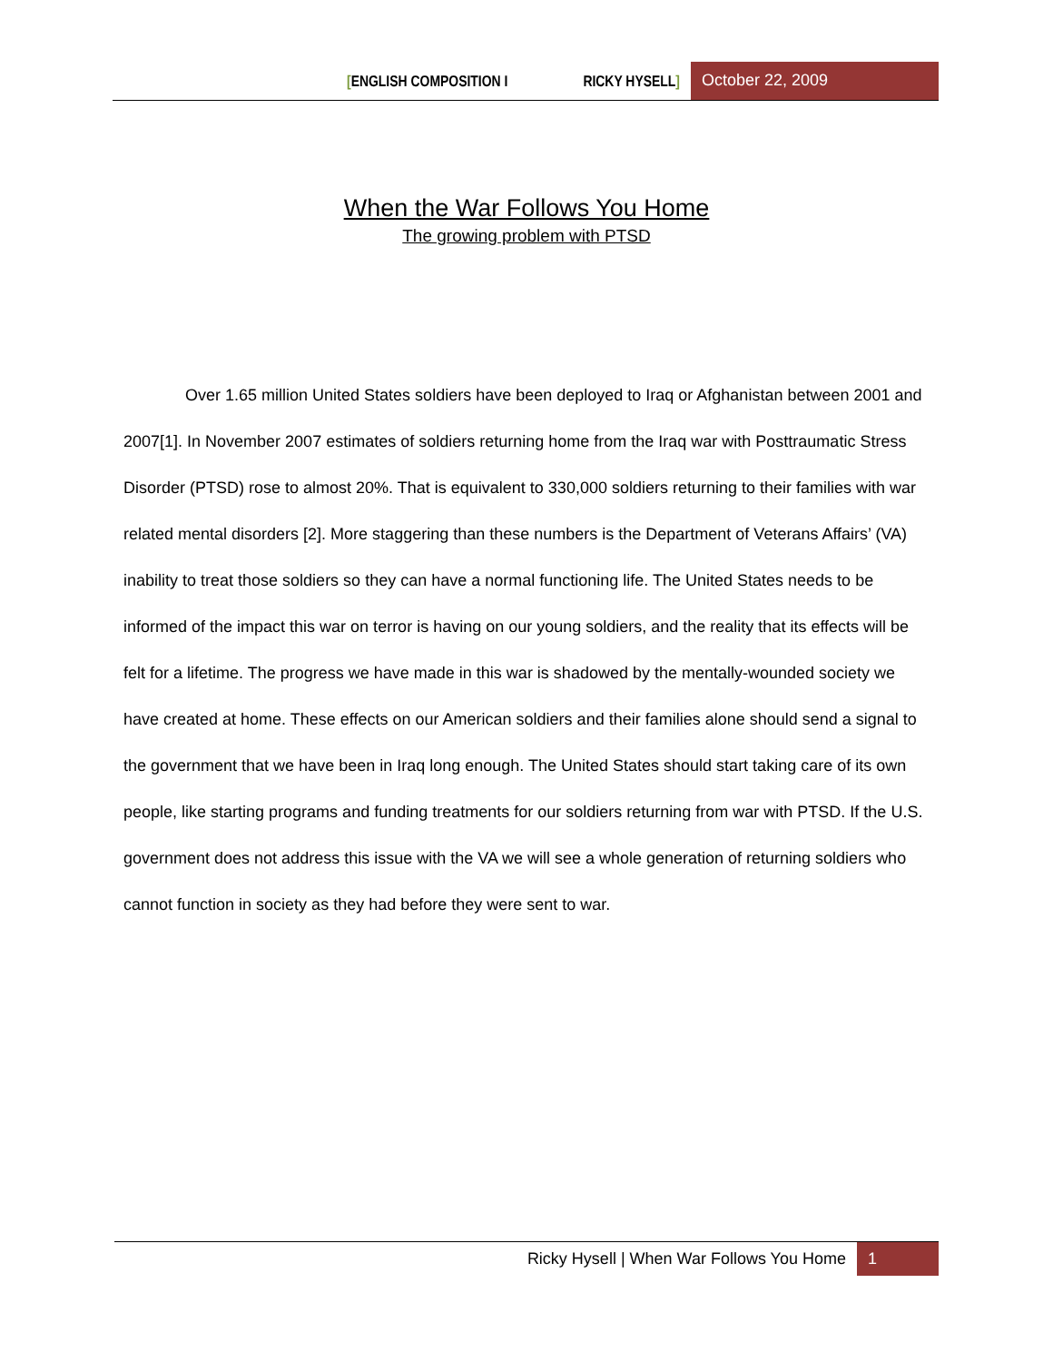[ENGLISH COMPOSITION I RICKY HYSELL]
October 22, 2009
When the War Follows You Home
The growing problem with PTSD
Over 1.65 million United States soldiers have been deployed to Iraq or Afghanistan between 2001 and 2007[1]. In November 2007 estimates of soldiers returning home from the Iraq war with Posttraumatic Stress Disorder (PTSD) rose to almost 20%. That is equivalent to 330,000 soldiers returning to their families with war related mental disorders [2]. More staggering than these numbers is the Department of Veterans Affairs’ (VA) inability to treat those soldiers so they can have a normal functioning life. The United States needs to be informed of the impact this war on terror is having on our young soldiers, and the reality that its effects will be felt for a lifetime. The progress we have made in this war is shadowed by the mentally-wounded society we have created at home. These effects on our American soldiers and their families alone should send a signal to the government that we have been in Iraq long enough. The United States should start taking care of its own people, like starting programs and funding treatments for our soldiers returning from war with PTSD. If the U.S. government does not address this issue with the VA we will see a whole generation of returning soldiers who cannot function in society as they had before they were sent to war.
Ricky Hysell | When War Follows You Home 1